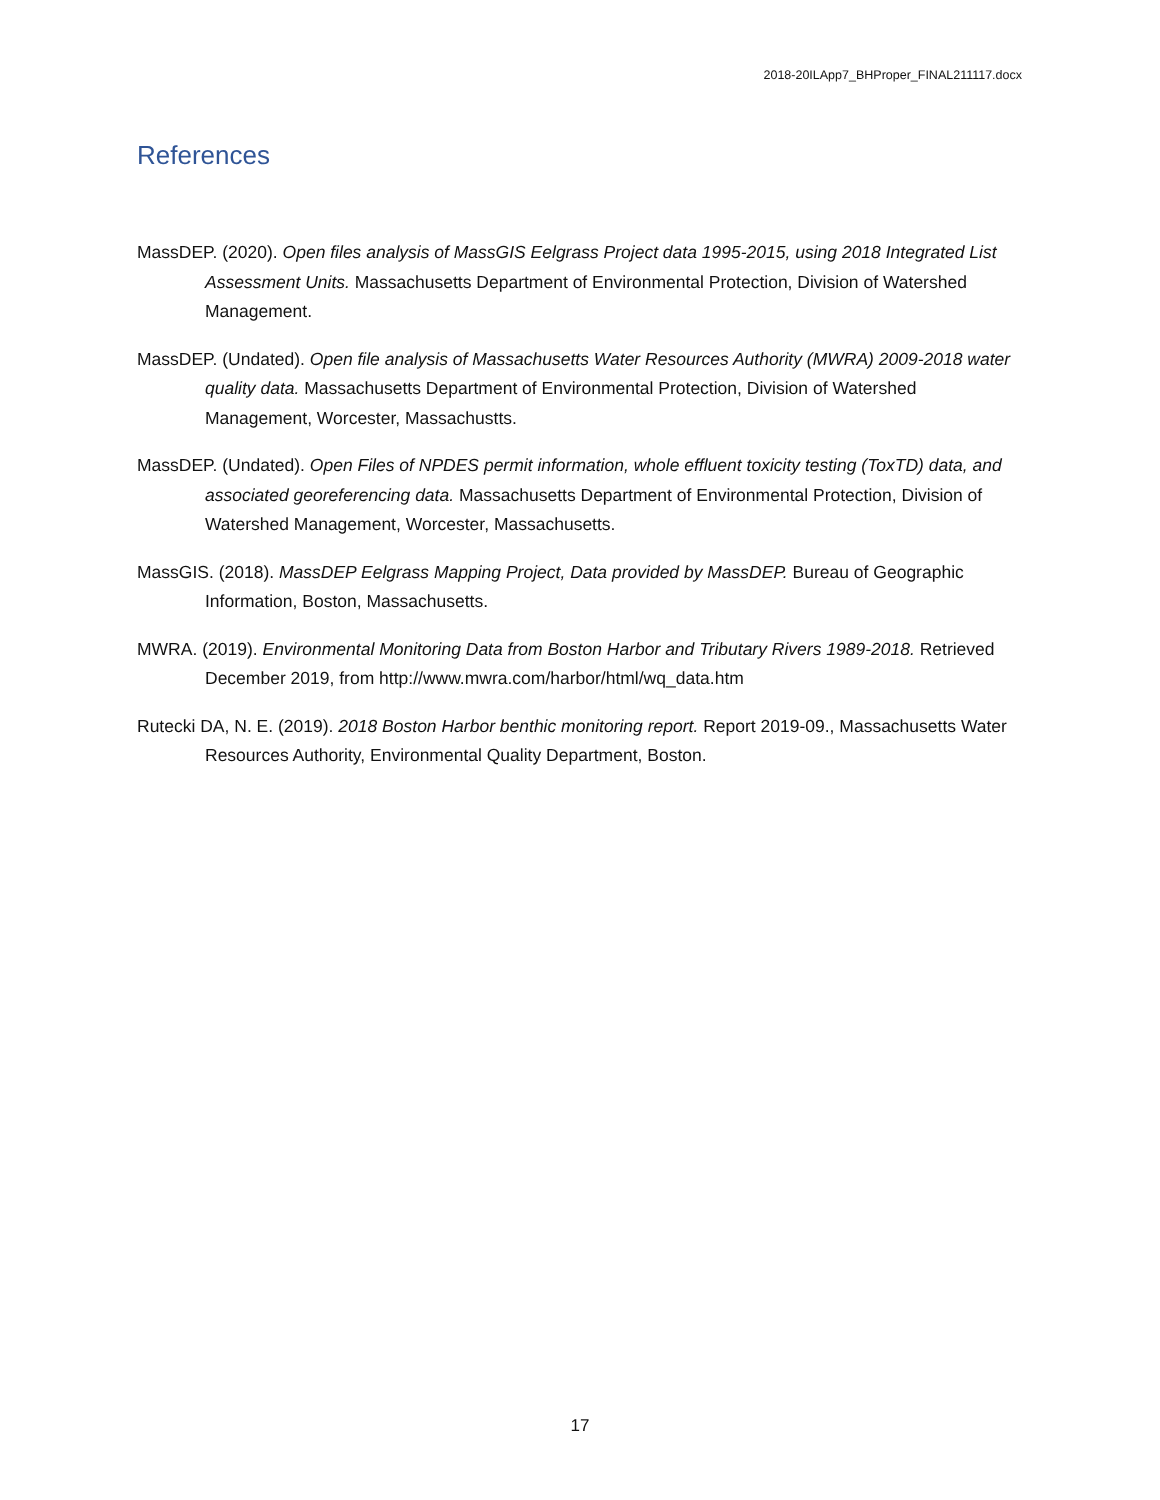2018-20ILApp7_BHProper_FINAL211117.docx
References
MassDEP. (2020). Open files analysis of MassGIS Eelgrass Project data 1995-2015, using 2018 Integrated List Assessment Units. Massachusetts Department of Environmental Protection, Division of Watershed Management.
MassDEP. (Undated). Open file analysis of Massachusetts Water Resources Authority (MWRA) 2009-2018 water quality data. Massachusetts Department of Environmental Protection, Division of Watershed Management, Worcester, Massachustts.
MassDEP. (Undated). Open Files of NPDES permit information, whole effluent toxicity testing (ToxTD) data, and associated georeferencing data. Massachusetts Department of Environmental Protection, Division of Watershed Management, Worcester, Massachusetts.
MassGIS. (2018). MassDEP Eelgrass Mapping Project, Data provided by MassDEP. Bureau of Geographic Information, Boston, Massachusetts.
MWRA. (2019). Environmental Monitoring Data from Boston Harbor and Tributary Rivers 1989-2018. Retrieved December 2019, from http://www.mwra.com/harbor/html/wq_data.htm
Rutecki DA, N. E. (2019). 2018 Boston Harbor benthic monitoring report. Report 2019-09., Massachusetts Water Resources Authority, Environmental Quality Department, Boston.
17